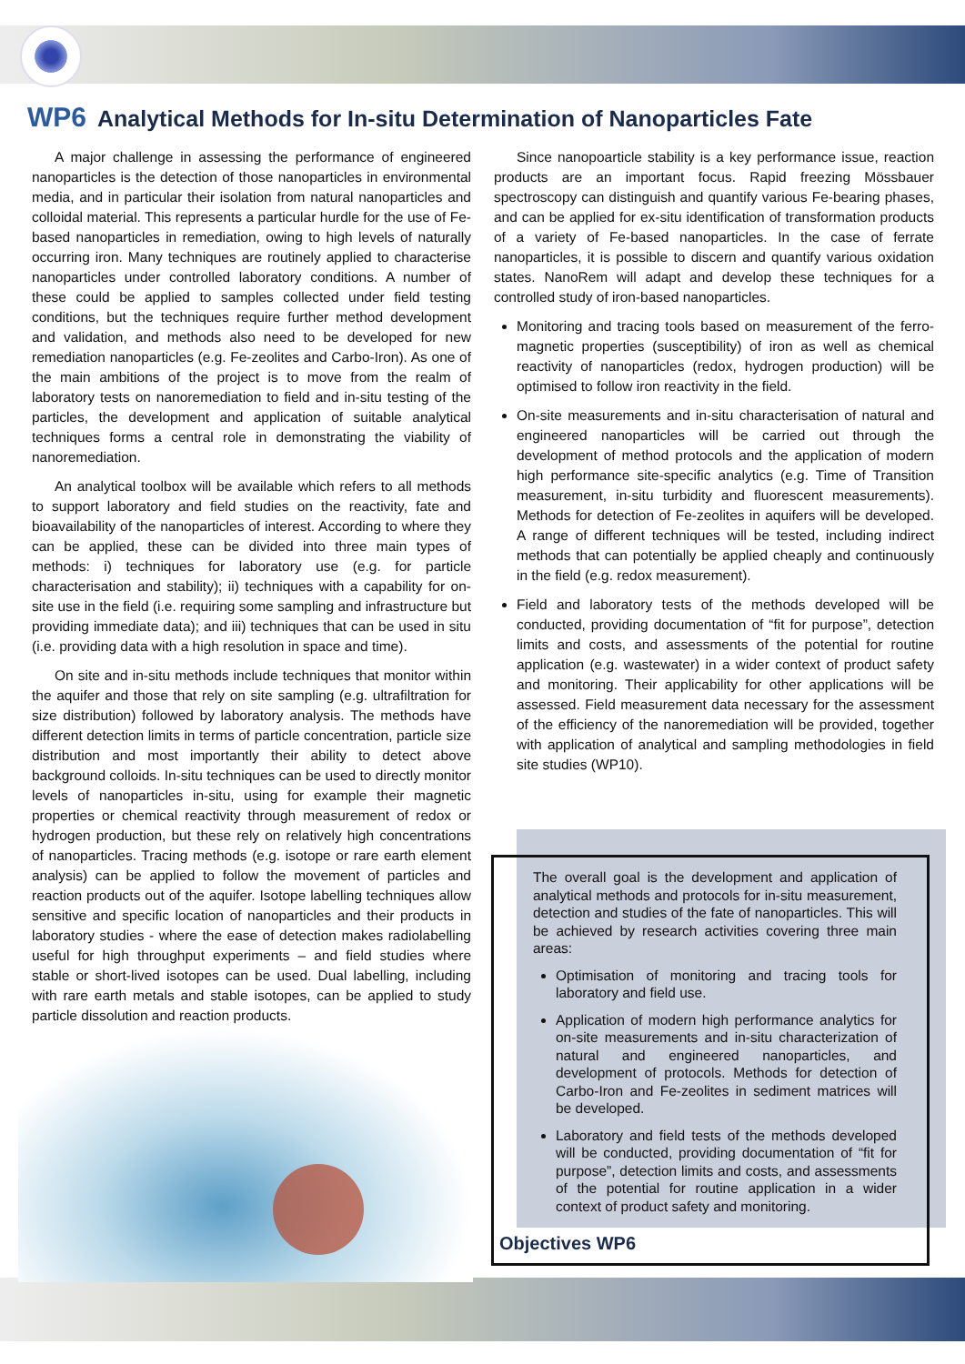WP6 Analytical Methods for In-situ Determination of Nanoparticles Fate
A major challenge in assessing the performance of engineered nanoparticles is the detection of those nanoparticles in environmental media, and in particular their isolation from natural nanoparticles and colloidal material. This represents a particular hurdle for the use of Fe-based nanoparticles in remediation, owing to high levels of naturally occurring iron. Many techniques are routinely applied to characterise nanoparticles under controlled laboratory conditions. A number of these could be applied to samples collected under field testing conditions, but the techniques require further method development and validation, and methods also need to be developed for new remediation nanoparticles (e.g. Fe-zeolites and Carbo-Iron). As one of the main ambitions of the project is to move from the realm of laboratory tests on nanoremediation to field and in-situ testing of the particles, the development and application of suitable analytical techniques forms a central role in demonstrating the viability of nanoremediation.
An analytical toolbox will be available which refers to all methods to support laboratory and field studies on the reactivity, fate and bioavailability of the nanoparticles of interest. According to where they can be applied, these can be divided into three main types of methods: i) techniques for laboratory use (e.g. for particle characterisation and stability); ii) techniques with a capability for on-site use in the field (i.e. requiring some sampling and infrastructure but providing immediate data); and iii) techniques that can be used in situ (i.e. providing data with a high resolution in space and time).
On site and in-situ methods include techniques that monitor within the aquifer and those that rely on site sampling (e.g. ultrafiltration for size distribution) followed by laboratory analysis. The methods have different detection limits in terms of particle concentration, particle size distribution and most importantly their ability to detect above background colloids. In-situ techniques can be used to directly monitor levels of nanoparticles in-situ, using for example their magnetic properties or chemical reactivity through measurement of redox or hydrogen production, but these rely on relatively high concentrations of nanoparticles. Tracing methods (e.g. isotope or rare earth element analysis) can be applied to follow the movement of particles and reaction products out of the aquifer. Isotope labelling techniques allow sensitive and specific location of nanoparticles and their products in laboratory studies - where the ease of detection makes radiolabelling useful for high throughput experiments – and field studies where stable or short-lived isotopes can be used. Dual labelling, including with rare earth metals and stable isotopes, can be applied to study particle dissolution and reaction products.
Since nanopoarticle stability is a key performance issue, reaction products are an important focus. Rapid freezing Mössbauer spectroscopy can distinguish and quantify various Fe-bearing phases, and can be applied for ex-situ identification of transformation products of a variety of Fe-based nanoparticles. In the case of ferrate nanoparticles, it is possible to discern and quantify various oxidation states. NanoRem will adapt and develop these techniques for a controlled study of iron-based nanoparticles.
Monitoring and tracing tools based on measurement of the ferro-magnetic properties (susceptibility) of iron as well as chemical reactivity of nanoparticles (redox, hydrogen production) will be optimised to follow iron reactivity in the field.
On-site measurements and in-situ characterisation of natural and engineered nanoparticles will be carried out through the development of method protocols and the application of modern high performance site-specific analytics (e.g. Time of Transition measurement, in-situ turbidity and fluorescent measurements). Methods for detection of Fe-zeolites in aquifers will be developed. A range of different techniques will be tested, including indirect methods that can potentially be applied cheaply and continuously in the field (e.g. redox measurement).
Field and laboratory tests of the methods developed will be conducted, providing documentation of “fit for purpose”, detection limits and costs, and assessments of the potential for routine application (e.g. wastewater) in a wider context of product safety and monitoring. Their applicability for other applications will be assessed. Field measurement data necessary for the assessment of the efficiency of the nanoremediation will be provided, together with application of analytical and sampling methodologies in field site studies (WP10).
The overall goal is the development and application of analytical methods and protocols for in-situ measurement, detection and studies of the fate of nanoparticles. This will be achieved by research activities covering three main areas:
Optimisation of monitoring and tracing tools for laboratory and field use.
Application of modern high performance analytics for on-site measurements and in-situ characterization of natural and engineered nanoparticles, and development of protocols. Methods for detection of Carbo-Iron and Fe-zeolites in sediment matrices will be developed.
Laboratory and field tests of the methods developed will be conducted, providing documentation of “fit for purpose”, detection limits and costs, and assessments of the potential for routine application in a wider context of product safety and monitoring.
Objectives WP6